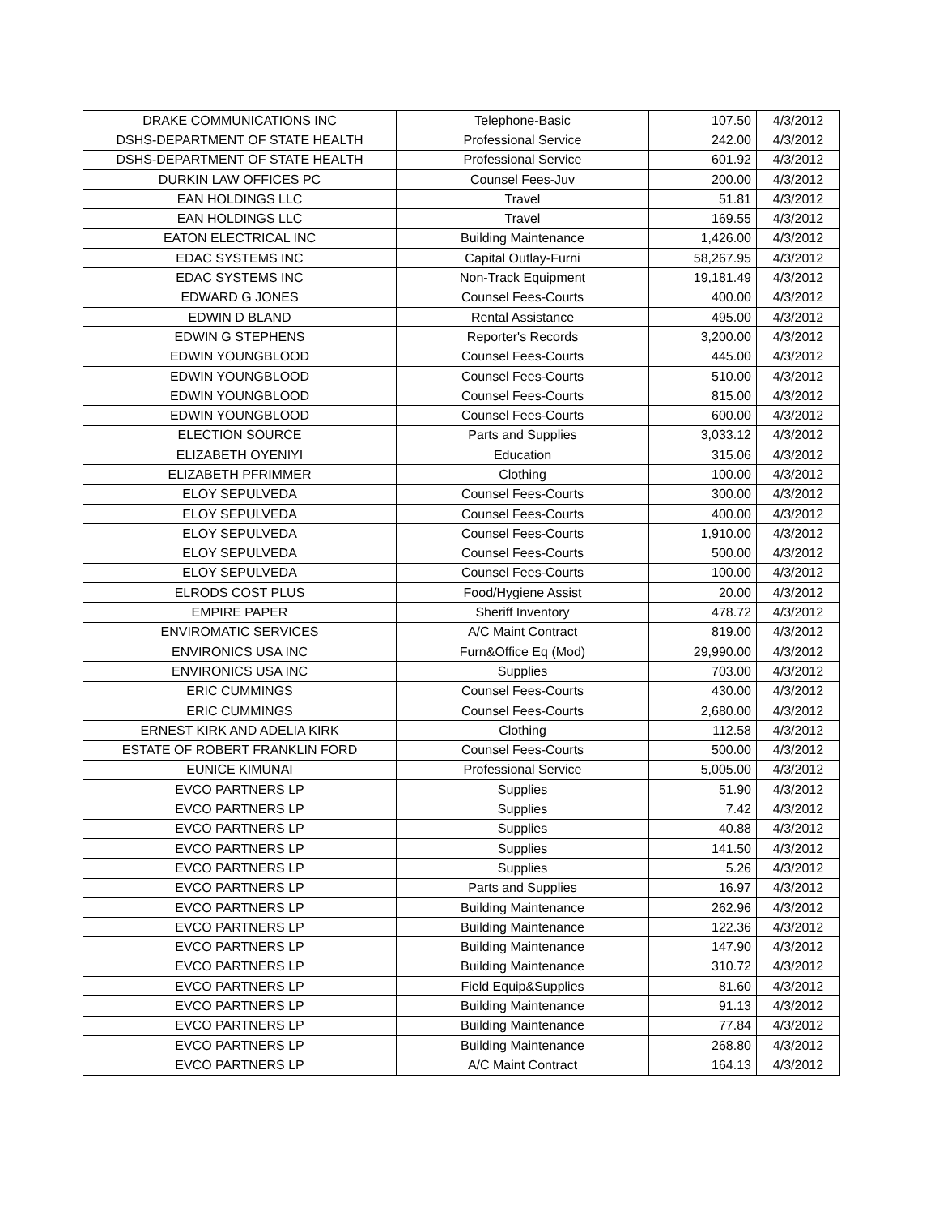| DRAKE COMMUNICATIONS INC | Telephone-Basic | 107.50 | 4/3/2012 |
| DSHS-DEPARTMENT OF STATE HEALTH | Professional Service | 242.00 | 4/3/2012 |
| DSHS-DEPARTMENT OF STATE HEALTH | Professional Service | 601.92 | 4/3/2012 |
| DURKIN LAW OFFICES PC | Counsel Fees-Juv | 200.00 | 4/3/2012 |
| EAN HOLDINGS LLC | Travel | 51.81 | 4/3/2012 |
| EAN HOLDINGS LLC | Travel | 169.55 | 4/3/2012 |
| EATON ELECTRICAL INC | Building Maintenance | 1,426.00 | 4/3/2012 |
| EDAC SYSTEMS INC | Capital Outlay-Furni | 58,267.95 | 4/3/2012 |
| EDAC SYSTEMS INC | Non-Track Equipment | 19,181.49 | 4/3/2012 |
| EDWARD G JONES | Counsel Fees-Courts | 400.00 | 4/3/2012 |
| EDWIN D BLAND | Rental Assistance | 495.00 | 4/3/2012 |
| EDWIN G STEPHENS | Reporter's Records | 3,200.00 | 4/3/2012 |
| EDWIN YOUNGBLOOD | Counsel Fees-Courts | 445.00 | 4/3/2012 |
| EDWIN YOUNGBLOOD | Counsel Fees-Courts | 510.00 | 4/3/2012 |
| EDWIN YOUNGBLOOD | Counsel Fees-Courts | 815.00 | 4/3/2012 |
| EDWIN YOUNGBLOOD | Counsel Fees-Courts | 600.00 | 4/3/2012 |
| ELECTION SOURCE | Parts and Supplies | 3,033.12 | 4/3/2012 |
| ELIZABETH OYENIYI | Education | 315.06 | 4/3/2012 |
| ELIZABETH PFRIMMER | Clothing | 100.00 | 4/3/2012 |
| ELOY SEPULVEDA | Counsel Fees-Courts | 300.00 | 4/3/2012 |
| ELOY SEPULVEDA | Counsel Fees-Courts | 400.00 | 4/3/2012 |
| ELOY SEPULVEDA | Counsel Fees-Courts | 1,910.00 | 4/3/2012 |
| ELOY SEPULVEDA | Counsel Fees-Courts | 500.00 | 4/3/2012 |
| ELOY SEPULVEDA | Counsel Fees-Courts | 100.00 | 4/3/2012 |
| ELRODS COST PLUS | Food/Hygiene Assist | 20.00 | 4/3/2012 |
| EMPIRE PAPER | Sheriff Inventory | 478.72 | 4/3/2012 |
| ENVIROMATIC SERVICES | A/C Maint Contract | 819.00 | 4/3/2012 |
| ENVIRONICS USA INC | Furn&Office Eq (Mod) | 29,990.00 | 4/3/2012 |
| ENVIRONICS USA INC | Supplies | 703.00 | 4/3/2012 |
| ERIC CUMMINGS | Counsel Fees-Courts | 430.00 | 4/3/2012 |
| ERIC CUMMINGS | Counsel Fees-Courts | 2,680.00 | 4/3/2012 |
| ERNEST KIRK AND ADELIA KIRK | Clothing | 112.58 | 4/3/2012 |
| ESTATE OF ROBERT FRANKLIN FORD | Counsel Fees-Courts | 500.00 | 4/3/2012 |
| EUNICE KIMUNAI | Professional Service | 5,005.00 | 4/3/2012 |
| EVCO PARTNERS LP | Supplies | 51.90 | 4/3/2012 |
| EVCO PARTNERS LP | Supplies | 7.42 | 4/3/2012 |
| EVCO PARTNERS LP | Supplies | 40.88 | 4/3/2012 |
| EVCO PARTNERS LP | Supplies | 141.50 | 4/3/2012 |
| EVCO PARTNERS LP | Supplies | 5.26 | 4/3/2012 |
| EVCO PARTNERS LP | Parts and Supplies | 16.97 | 4/3/2012 |
| EVCO PARTNERS LP | Building Maintenance | 262.96 | 4/3/2012 |
| EVCO PARTNERS LP | Building Maintenance | 122.36 | 4/3/2012 |
| EVCO PARTNERS LP | Building Maintenance | 147.90 | 4/3/2012 |
| EVCO PARTNERS LP | Building Maintenance | 310.72 | 4/3/2012 |
| EVCO PARTNERS LP | Field Equip&Supplies | 81.60 | 4/3/2012 |
| EVCO PARTNERS LP | Building Maintenance | 91.13 | 4/3/2012 |
| EVCO PARTNERS LP | Building Maintenance | 77.84 | 4/3/2012 |
| EVCO PARTNERS LP | Building Maintenance | 268.80 | 4/3/2012 |
| EVCO PARTNERS LP | A/C Maint Contract | 164.13 | 4/3/2012 |